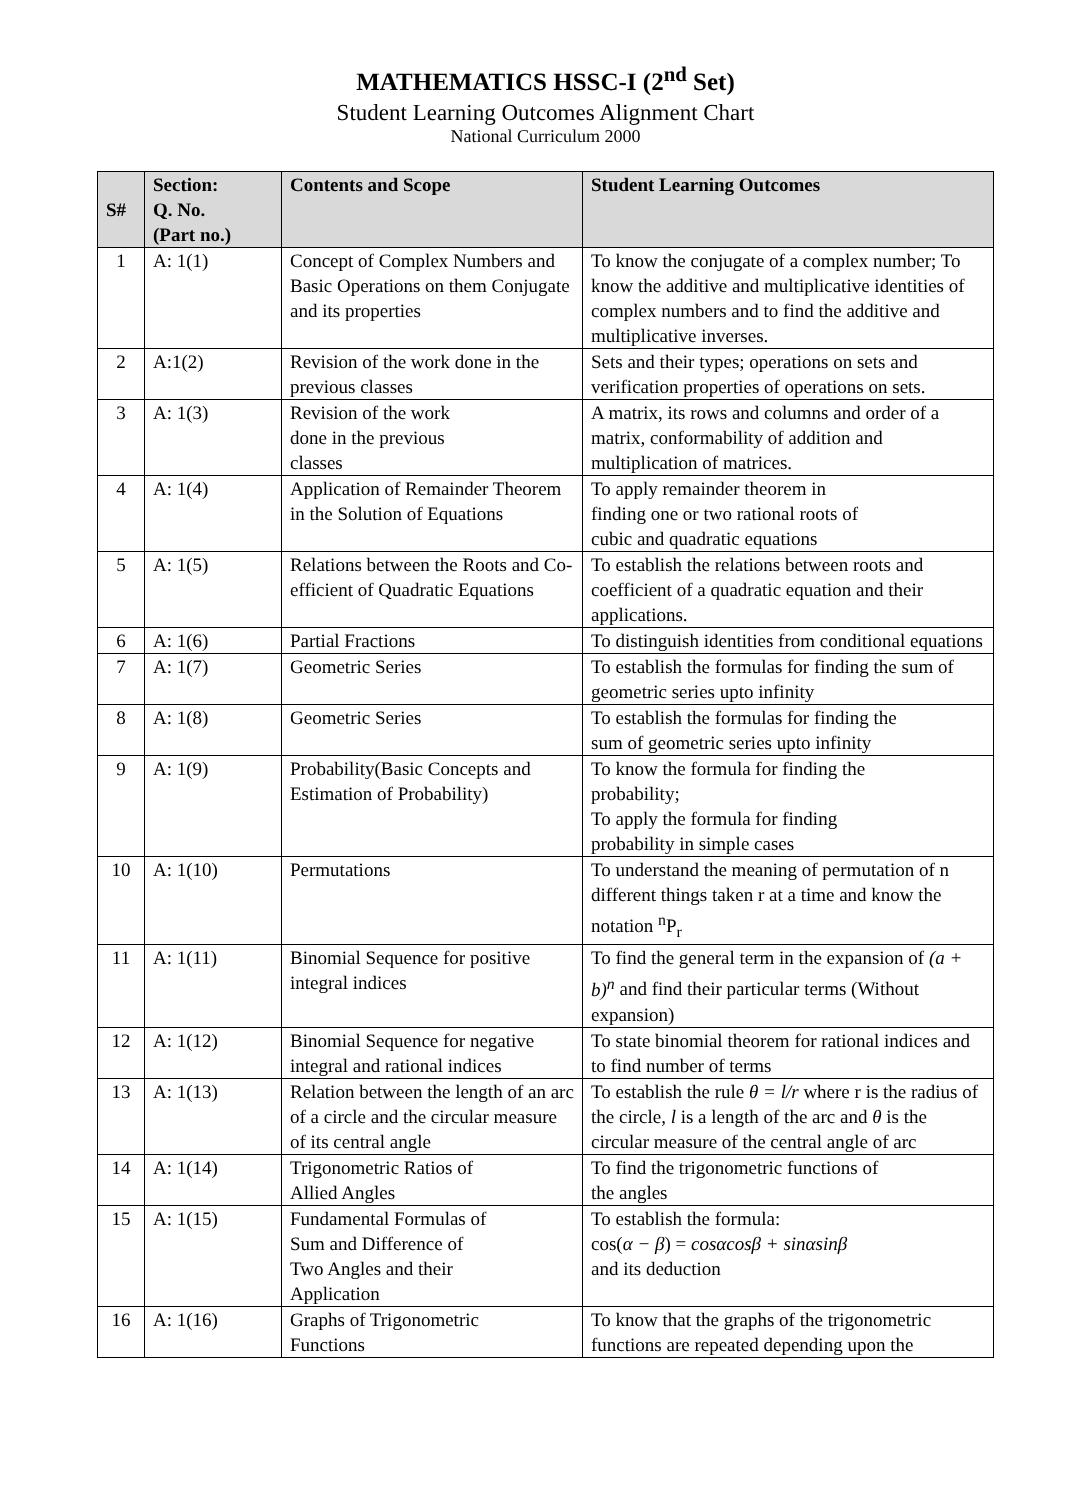MATHEMATICS HSSC-I (2<sup>nd</sup> Set)
Student Learning Outcomes Alignment Chart
National Curriculum 2000
| S# | Section: Q. No. (Part no.) | Contents and Scope | Student Learning Outcomes |
| --- | --- | --- | --- |
| 1 | A: 1(1) | Concept of Complex Numbers and Basic Operations on them Conjugate and its properties | To know the conjugate of a complex number; To know the additive and multiplicative identities of complex numbers and to find the additive and multiplicative inverses. |
| 2 | A:1(2) | Revision of the work done in the previous classes | Sets and their types; operations on sets and verification properties of operations on sets. |
| 3 | A: 1(3) | Revision of the work done in the previous classes | A matrix, its rows and columns and order of a matrix, conformability of addition and multiplication of matrices. |
| 4 | A: 1(4) | Application of Remainder Theorem in the Solution of Equations | To apply remainder theorem in finding one or two rational roots of cubic and quadratic equations |
| 5 | A: 1(5) | Relations between the Roots and Co-efficient of Quadratic Equations | To establish the relations between roots and coefficient of a quadratic equation and their applications. |
| 6 | A: 1(6) | Partial Fractions | To distinguish identities from conditional equations |
| 7 | A: 1(7) | Geometric Series | To establish the formulas for finding the sum of geometric series upto infinity |
| 8 | A: 1(8) | Geometric Series | To establish the formulas for finding the sum of geometric series upto infinity |
| 9 | A: 1(9) | Probability(Basic Concepts and Estimation of Probability) | To know the formula for finding the probability; To apply the formula for finding probability in simple cases |
| 10 | A: 1(10) | Permutations | To understand the meaning of permutation of n different things taken r at a time and know the notation <sup>n</sup>P<sub>r</sub> |
| 11 | A: 1(11) | Binomial Sequence for positive integral indices | To find the general term in the expansion of (a + b)<sup>n</sup> and find their particular terms (Without expansion) |
| 12 | A: 1(12) | Binomial Sequence for negative integral and rational indices | To state binomial theorem for rational indices and to find number of terms |
| 13 | A: 1(13) | Relation between the length of an arc of a circle and the circular measure of its central angle | To establish the rule θ = l/r where r is the radius of the circle, l is a length of the arc and θ is the circular measure of the central angle of arc |
| 14 | A: 1(14) | Trigonometric Ratios of Allied Angles | To find the trigonometric functions of the angles |
| 15 | A: 1(15) | Fundamental Formulas of Sum and Difference of Two Angles and their Application | To establish the formula: cos( α − β ) = cosαcosβ + sinαsinβ and its deduction |
| 16 | A: 1(16) | Graphs of Trigonometric Functions | To know that the graphs of the trigonometric functions are repeated depending upon the |